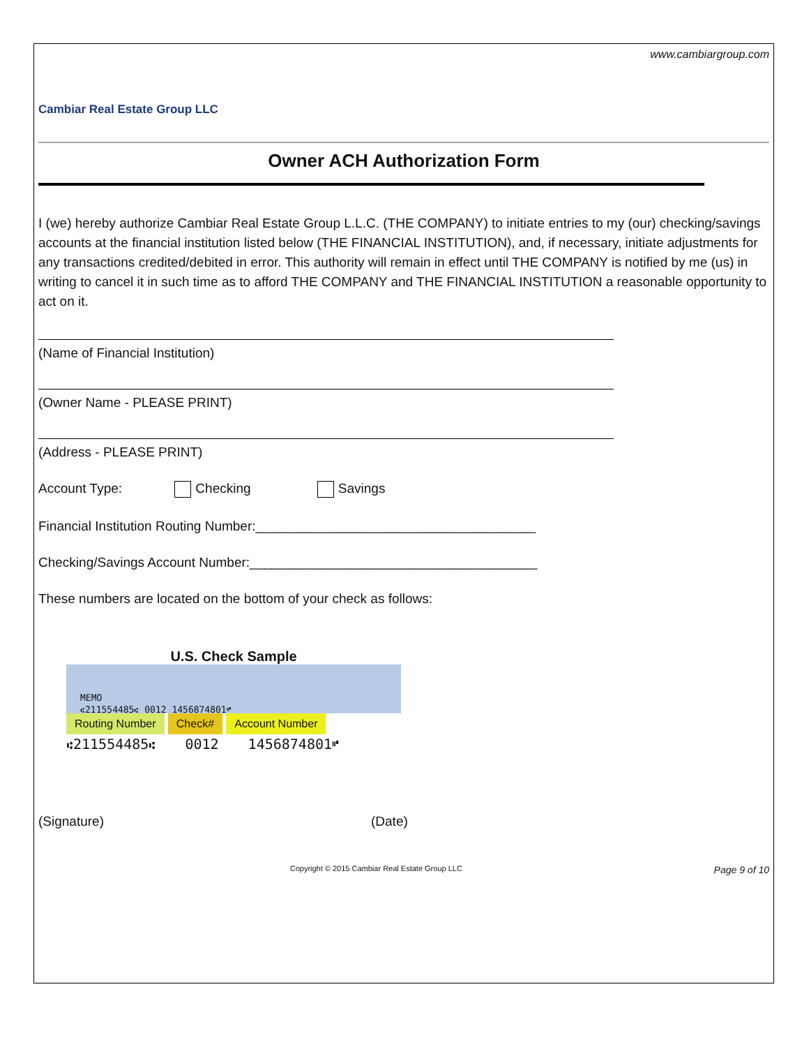www.cambiargroup.com
Cambiar Real Estate Group LLC
Owner ACH Authorization Form
I (we) hereby authorize Cambiar Real Estate Group L.L.C. (THE COMPANY) to initiate entries to my (our) checking/savings accounts at the financial institution listed below (THE FINANCIAL INSTITUTION), and, if necessary, initiate adjustments for any transactions credited/debited in error. This authority will remain in effect until THE COMPANY is notified by me (us) in writing to cancel it in such time as to afford THE COMPANY and THE FINANCIAL INSTITUTION a reasonable opportunity to act on it.
(Name of Financial Institution)
(Owner Name - PLEASE PRINT)
(Address - PLEASE PRINT)
Account Type: Checking Savings
Financial Institution Routing Number:______________________________________
Checking/Savings Account Number:_______________________________________
These numbers are located on the bottom of your check as follows:
U.S. Check Sample
MEMO
⑆211554485⑆ 0012 1456874801⑈
Routing Number Check# Account Number
⑆211554485⑆ 0012 1456874801⑈
(Signature) (Date)
Copyright © 2015 Cambiar Real Estate Group LLC Page 9 of 10